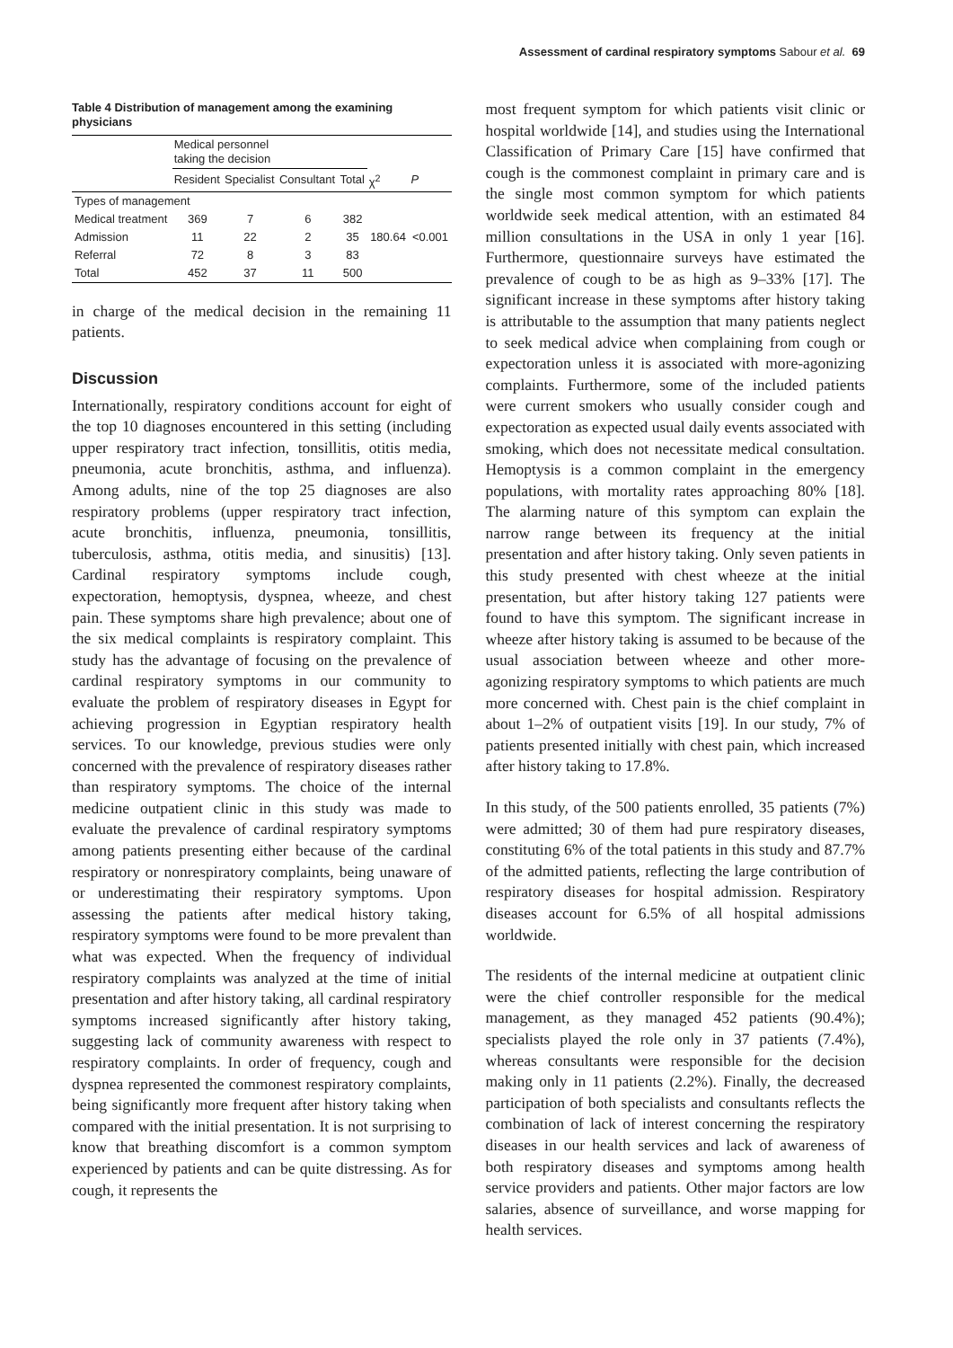Assessment of cardinal respiratory symptoms Sabour et al. 69
Table 4 Distribution of management among the examining physicians
| | Medical personnel taking the decision | | | | | |
| --- | --- | --- | --- | --- | --- | --- |
| | Resident | Specialist | Consultant | Total | χ<sup>2</sup> | P |
| Types of management | | | | | | |
| Medical treatment | 369 | 7 | 6 | 382 | | |
| Admission | 11 | 22 | 2 | 35 | 180.64 | <0.001 |
| Referral | 72 | 8 | 3 | 83 | | |
| Total | 452 | 37 | 11 | 500 | | |
in charge of the medical decision in the remaining 11 patients.
Discussion
Internationally, respiratory conditions account for eight of the top 10 diagnoses encountered in this setting (including upper respiratory tract infection, tonsillitis, otitis media, pneumonia, acute bronchitis, asthma, and influenza). Among adults, nine of the top 25 diagnoses are also respiratory problems (upper respiratory tract infection, acute bronchitis, influenza, pneumonia, tonsillitis, tuberculosis, asthma, otitis media, and sinusitis) [13]. Cardinal respiratory symptoms include cough, expectoration, hemoptysis, dyspnea, wheeze, and chest pain. These symptoms share high prevalence; about one of the six medical complaints is respiratory complaint. This study has the advantage of focusing on the prevalence of cardinal respiratory symptoms in our community to evaluate the problem of respiratory diseases in Egypt for achieving progression in Egyptian respiratory health services. To our knowledge, previous studies were only concerned with the prevalence of respiratory diseases rather than respiratory symptoms. The choice of the internal medicine outpatient clinic in this study was made to evaluate the prevalence of cardinal respiratory symptoms among patients presenting either because of the cardinal respiratory or nonrespiratory complaints, being unaware of or underestimating their respiratory symptoms. Upon assessing the patients after medical history taking, respiratory symptoms were found to be more prevalent than what was expected. When the frequency of individual respiratory complaints was analyzed at the time of initial presentation and after history taking, all cardinal respiratory symptoms increased significantly after history taking, suggesting lack of community awareness with respect to respiratory complaints. In order of frequency, cough and dyspnea represented the commonest respiratory complaints, being significantly more frequent after history taking when compared with the initial presentation. It is not surprising to know that breathing discomfort is a common symptom experienced by patients and can be quite distressing. As for cough, it represents the
most frequent symptom for which patients visit clinic or hospital worldwide [14], and studies using the International Classification of Primary Care [15] have confirmed that cough is the commonest complaint in primary care and is the single most common symptom for which patients worldwide seek medical attention, with an estimated 84 million consultations in the USA in only 1 year [16]. Furthermore, questionnaire surveys have estimated the prevalence of cough to be as high as 9–33% [17]. The significant increase in these symptoms after history taking is attributable to the assumption that many patients neglect to seek medical advice when complaining from cough or expectoration unless it is associated with more-agonizing complaints. Furthermore, some of the included patients were current smokers who usually consider cough and expectoration as expected usual daily events associated with smoking, which does not necessitate medical consultation. Hemoptysis is a common complaint in the emergency populations, with mortality rates approaching 80% [18]. The alarming nature of this symptom can explain the narrow range between its frequency at the initial presentation and after history taking. Only seven patients in this study presented with chest wheeze at the initial presentation, but after history taking 127 patients were found to have this symptom. The significant increase in wheeze after history taking is assumed to be because of the usual association between wheeze and other more-agonizing respiratory symptoms to which patients are much more concerned with. Chest pain is the chief complaint in about 1–2% of outpatient visits [19]. In our study, 7% of patients presented initially with chest pain, which increased after history taking to 17.8%.
In this study, of the 500 patients enrolled, 35 patients (7%) were admitted; 30 of them had pure respiratory diseases, constituting 6% of the total patients in this study and 87.7% of the admitted patients, reflecting the large contribution of respiratory diseases for hospital admission. Respiratory diseases account for 6.5% of all hospital admissions worldwide.
The residents of the internal medicine at outpatient clinic were the chief controller responsible for the medical management, as they managed 452 patients (90.4%); specialists played the role only in 37 patients (7.4%), whereas consultants were responsible for the decision making only in 11 patients (2.2%). Finally, the decreased participation of both specialists and consultants reflects the combination of lack of interest concerning the respiratory diseases in our health services and lack of awareness of both respiratory diseases and symptoms among health service providers and patients. Other major factors are low salaries, absence of surveillance, and worse mapping for health services.